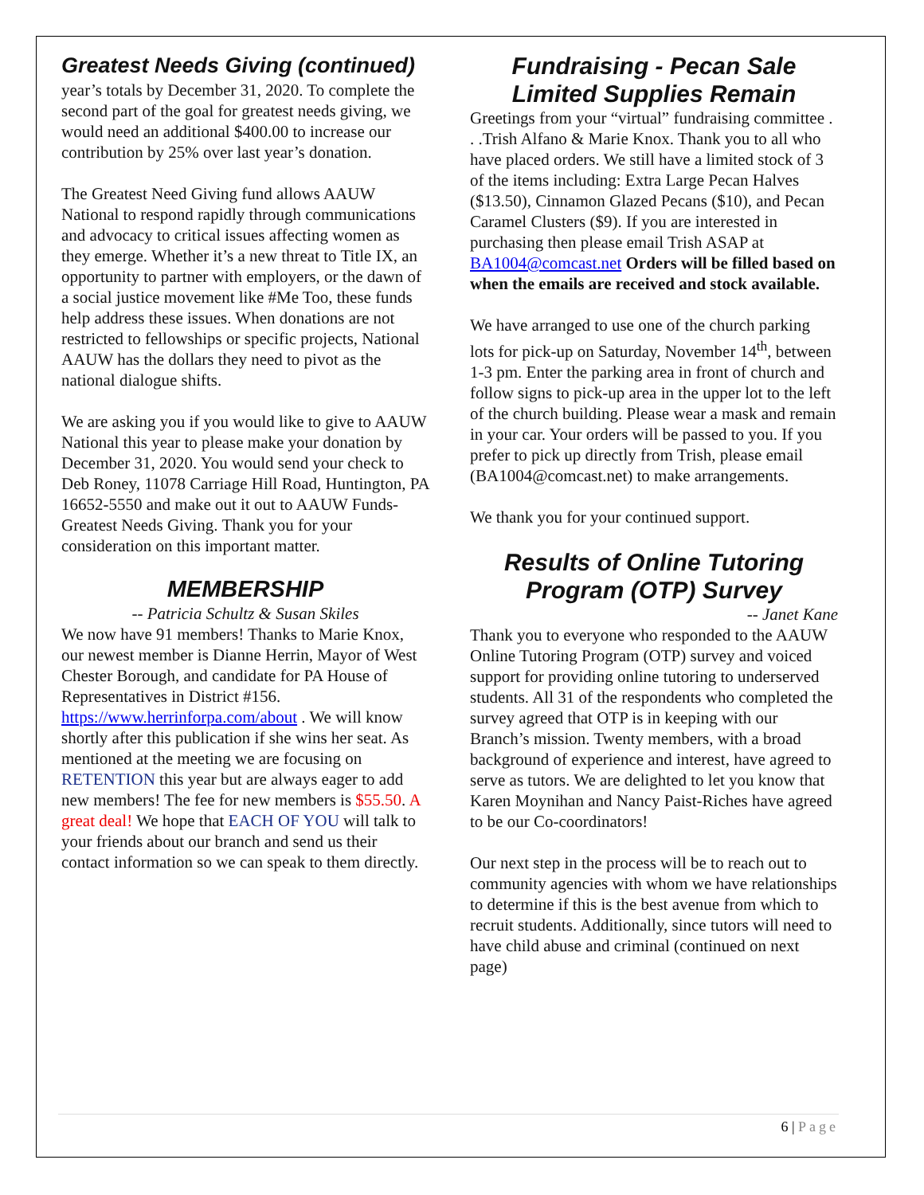Greatest Needs Giving (continued)
year’s totals by December 31, 2020. To complete the second part of the goal for greatest needs giving, we would need an additional $400.00 to increase our contribution by 25% over last year’s donation.
The Greatest Need Giving fund allows AAUW National to respond rapidly through communications and advocacy to critical issues affecting women as they emerge. Whether it’s a new threat to Title IX, an opportunity to partner with employers, or the dawn of a social justice movement like #Me Too, these funds help address these issues. When donations are not restricted to fellowships or specific projects, National AAUW has the dollars they need to pivot as the national dialogue shifts.
We are asking you if you would like to give to AAUW National this year to please make your donation by December 31, 2020. You would send your check to Deb Roney, 11078 Carriage Hill Road, Huntington, PA 16652-5550 and make out it out to AAUW Funds-Greatest Needs Giving. Thank you for your consideration on this important matter.
MEMBERSHIP
-- Patricia Schultz & Susan Skiles
We now have 91 members! Thanks to Marie Knox, our newest member is Dianne Herrin, Mayor of West Chester Borough, and candidate for PA House of Representatives in District #156. https://www.herrinforpa.com/about . We will know shortly after this publication if she wins her seat. As mentioned at the meeting we are focusing on RETENTION this year but are always eager to add new members! The fee for new members is $55.50. A great deal! We hope that EACH OF YOU will talk to your friends about our branch and send us their contact information so we can speak to them directly.
Fundraising - Pecan Sale
Limited Supplies Remain
Greetings from your “virtual” fundraising committee . . .Trish Alfano & Marie Knox. Thank you to all who have placed orders. We still have a limited stock of 3 of the items including: Extra Large Pecan Halves ($13.50), Cinnamon Glazed Pecans ($10), and Pecan Caramel Clusters ($9). If you are interested in purchasing then please email Trish ASAP at BA1004@comcast.net Orders will be filled based on when the emails are received and stock available.
We have arranged to use one of the church parking lots for pick-up on Saturday, November 14<sup>th</sup>, between 1-3 pm. Enter the parking area in front of church and follow signs to pick-up area in the upper lot to the left of the church building. Please wear a mask and remain in your car. Your orders will be passed to you. If you prefer to pick up directly from Trish, please email (BA1004@comcast.net) to make arrangements.
We thank you for your continued support.
Results of Online Tutoring
Program (OTP) Survey
-- Janet Kane
Thank you to everyone who responded to the AAUW Online Tutoring Program (OTP) survey and voiced support for providing online tutoring to underserved students. All 31 of the respondents who completed the survey agreed that OTP is in keeping with our Branch’s mission. Twenty members, with a broad background of experience and interest, have agreed to serve as tutors. We are delighted to let you know that Karen Moynihan and Nancy Paist-Riches have agreed to be our Co-coordinators!
Our next step in the process will be to reach out to community agencies with whom we have relationships to determine if this is the best avenue from which to recruit students. Additionally, since tutors will need to have child abuse and criminal (continued on next page)
6 | Page